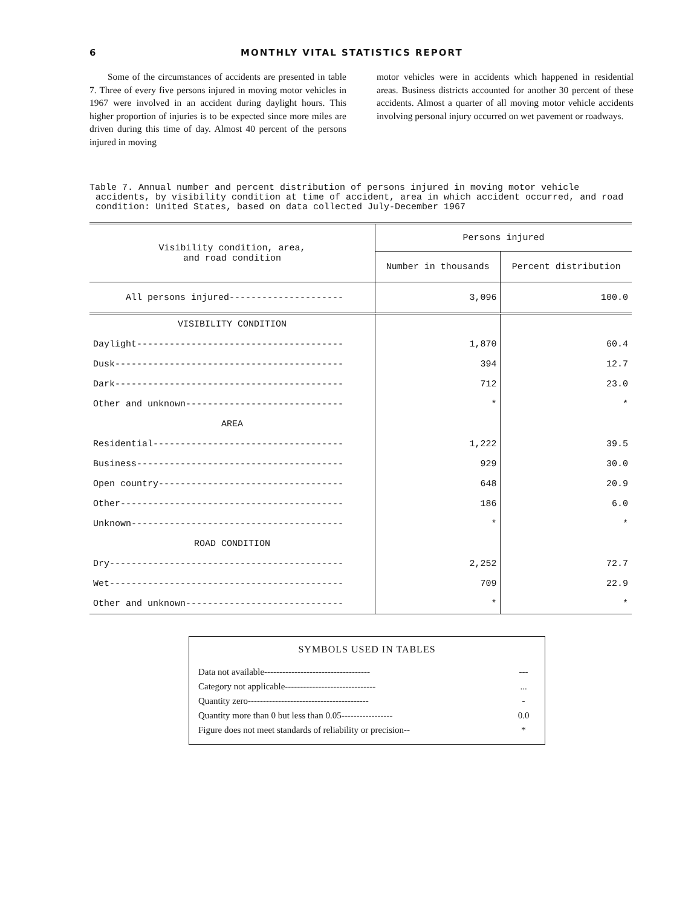6 MONTHLY VITAL STATISTICS REPORT
Some of the circumstances of accidents are presented in table 7. Three of every five persons injured in moving motor vehicles in 1967 were involved in an accident during daylight hours. This higher proportion of injuries is to be expected since more miles are driven during this time of day. Almost 40 percent of the persons injured in moving
motor vehicles were in accidents which happened in residential areas. Business districts accounted for another 30 percent of these accidents. Almost a quarter of all moving motor vehicle accidents involving personal injury occurred on wet pavement or roadways.
Table 7. Annual number and percent distribution of persons injured in moving motor vehicle
accidents, by visibility condition at time of accident, area in which accident occurred, and road condition: United States, based on data collected July-December 1967
| Visibility condition, area, and road condition | Persons injured | |
| | Number in thousands | Percent distribution |
| All persons injured--------------------- | 3,096 | 100.0 |
| VISIBILITY CONDITION | | |
| Daylight-------------------------------------- | 1,870 | 60.4 |
| Dusk------------------------------------------ | 394 | 12.7 |
| Dark------------------------------------------ | 712 | 23.0 |
| Other and unknown----------------------------- | * | * |
| AREA | | |
| Residential----------------------------------- | 1,222 | 39.5 |
| Business-------------------------------------- | 929 | 30.0 |
| Open country---------------------------------- | 648 | 20.9 |
| Other----------------------------------------- | 186 | 6.0 |
| Unknown--------------------------------------- | * | * |
| ROAD CONDITION | | |
| Dry------------------------------------------- | 2,252 | 72.7 |
| Wet------------------------------------------- | 709 | 22.9 |
| Other and unknown----------------------------- | * | * |
SYMBOLS USED IN TABLES
| Data not available----------------------------------- | --- |
| Category not applicable------------------------------ | ... |
| Quantity zero---------------------------------------- | - |
| Quantity more than 0 but less than 0.05----------------- | 0.0 |
| Figure does not meet standards of reliability or precision-- | * |